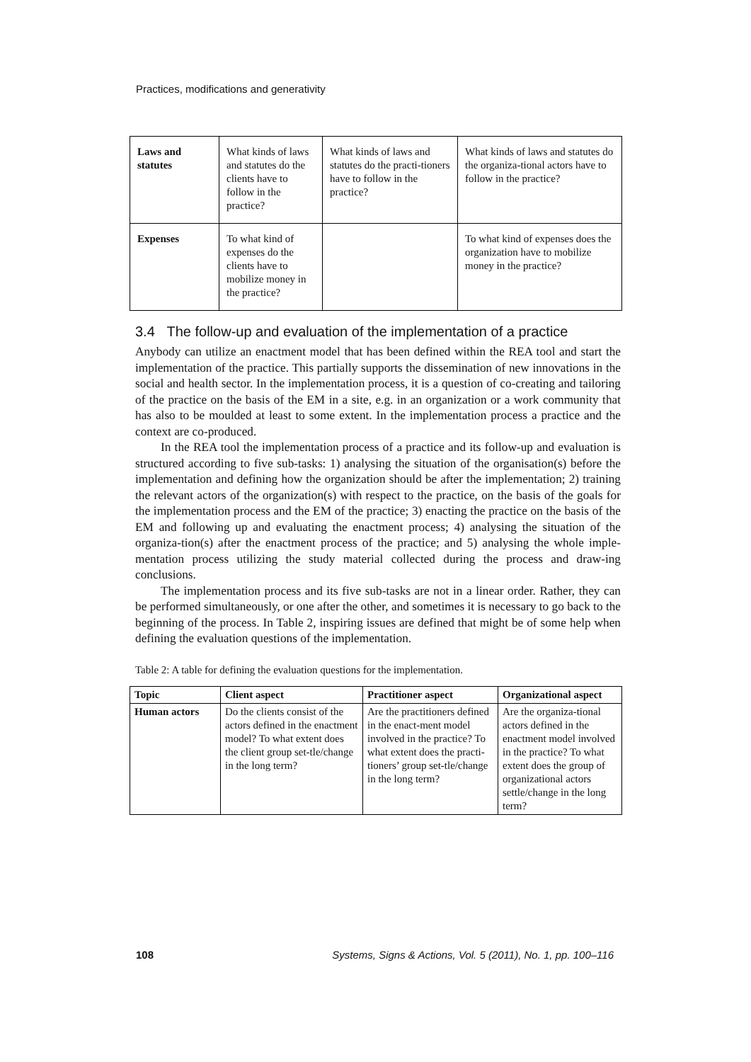Practices, modifications and generativity
| Laws and statutes | What kinds of laws and statutes do the clients have to follow in the practice? | What kinds of laws and statutes do the practi-tioners have to follow in the practice? | What kinds of laws and statutes do the organiza-tional actors have to follow in the practice? |
| Expenses | To what kind of expenses do the clients have to mobilize money in the practice? | | To what kind of expenses does the organization have to mobilize money in the practice? |
3.4 The follow-up and evaluation of the implementation of a practice
Anybody can utilize an enactment model that has been defined within the REA tool and start the implementation of the practice. This partially supports the dissemination of new innovations in the social and health sector. In the implementation process, it is a question of co-creating and tailoring of the practice on the basis of the EM in a site, e.g. in an organization or a work community that has also to be moulded at least to some extent. In the implementation process a practice and the context are co-produced.
In the REA tool the implementation process of a practice and its follow-up and evaluation is structured according to five sub-tasks: 1) analysing the situation of the organisation(s) before the implementation and defining how the organization should be after the implementation; 2) training the relevant actors of the organization(s) with respect to the practice, on the basis of the goals for the implementation process and the EM of the practice; 3) enacting the practice on the basis of the EM and following up and evaluating the enactment process; 4) analysing the situation of the organiza-tion(s) after the enactment process of the practice; and 5) analysing the whole imple-mentation process utilizing the study material collected during the process and draw-ing conclusions.
The implementation process and its five sub-tasks are not in a linear order. Rather, they can be performed simultaneously, or one after the other, and sometimes it is necessary to go back to the beginning of the process. In Table 2, inspiring issues are defined that might be of some help when defining the evaluation questions of the implementation.
Table 2: A table for defining the evaluation questions for the implementation.
| Topic | Client aspect | Practitioner aspect | Organizational aspect |
| --- | --- | --- | --- |
| Human actors | Do the clients consist of the actors defined in the enactment model? To what extent does the client group set-tle/change in the long term? | Are the practitioners defined in the enact-ment model involved in the practice? To what extent does the practi-tioners’ group set-tle/change in the long term? | Are the organiza-tional actors defined in the enactment model involved in the practice? To what extent does the group of organizational actors settle/change in the long term? |
108 Systems, Signs & Actions, Vol. 5 (2011), No. 1, pp. 100–116